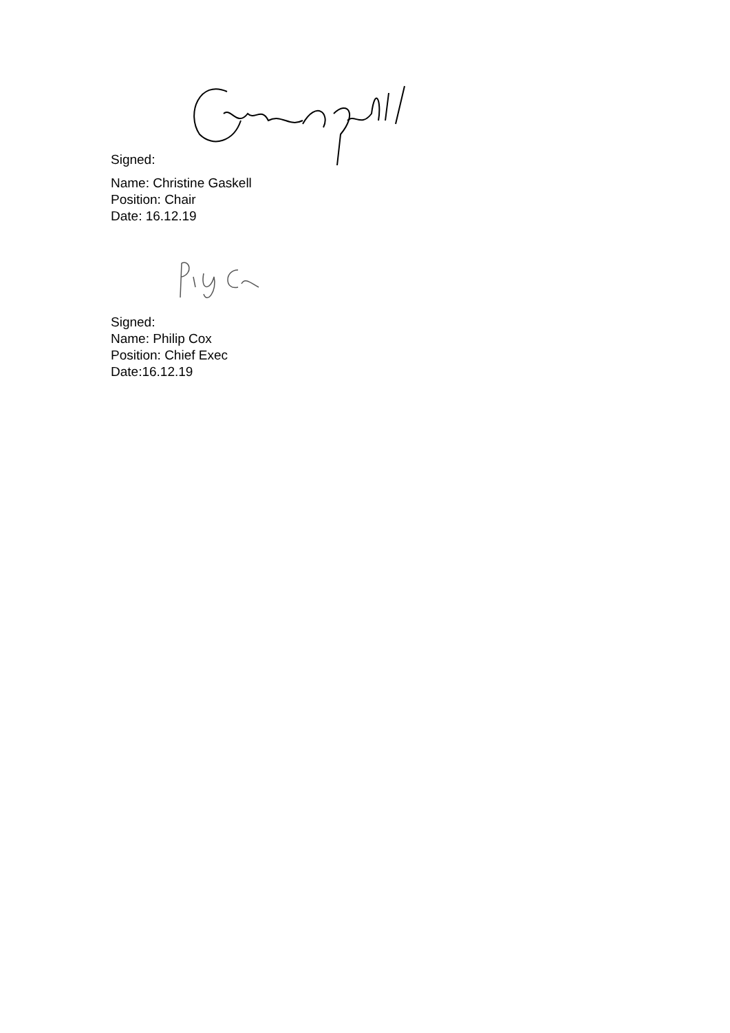Signed:
Name: Christine Gaskell
Position: Chair
Date: 16.12.19
Signed:
Name: Philip Cox
Position: Chief Exec
Date:16.12.19